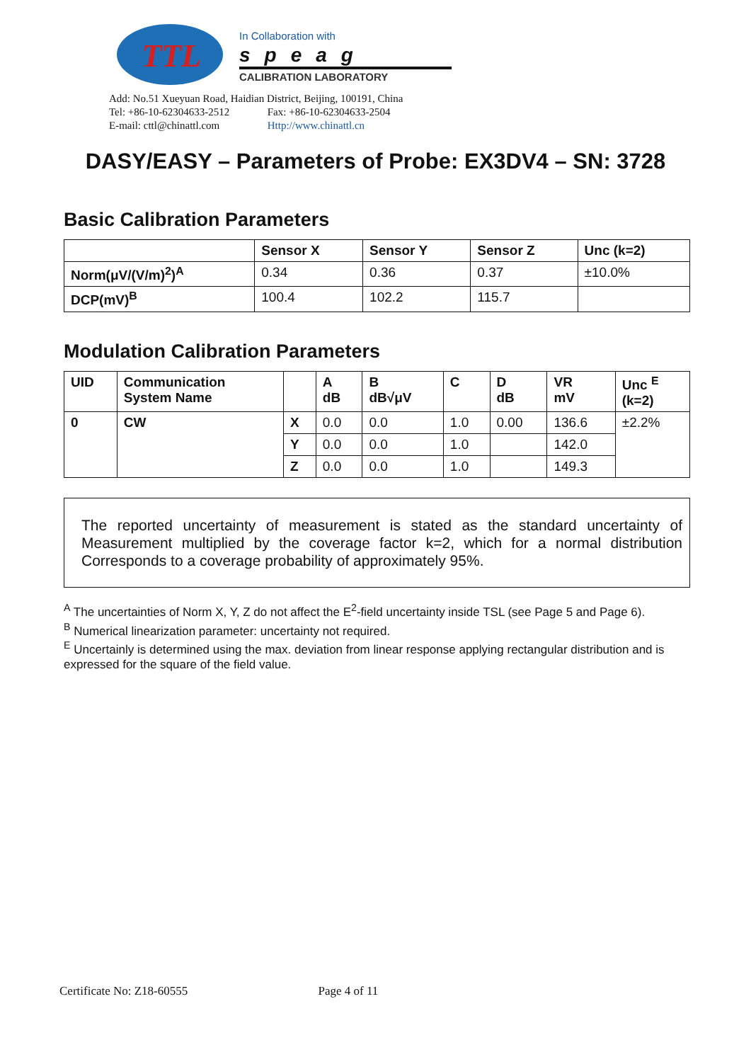TTL
In Collaboration with
speag
CALIBRATION LABORATORY
Add: No.51 Xueyuan Road, Haidian District, Beijing, 100191, China
Tel: +86-10-62304633-2512 Fax: +86-10-62304633-2504
E-mail: cttl@chinattl.com Http://www.chinattl.cn
DASY/EASY – Parameters of Probe: EX3DV4 – SN: 3728
Basic Calibration Parameters
| | Sensor X | Sensor Y | Sensor Z | Unc (k=2) |
| --- | --- | --- | --- | --- |
| Norm(μV/(V/m)<sup>2</sup>)<sup>A</sup> | 0.34 | 0.36 | 0.37 | ±10.0% |
| DCP(mV)<sup>B</sup> | 100.4 | 102.2 | 115.7 | |
Modulation Calibration Parameters
| UID | Communication System Name | | A dB | B dB√μV | C | D dB | VR mV | Unc <sup>E</sup> (k=2) |
| --- | --- | --- | --- | --- | --- | --- | --- | --- |
| 0 | CW | X | 0.0 | 0.0 | 1.0 | 0.00 | 136.6 | ±2.2% |
| | | Y | 0.0 | 0.0 | 1.0 | | 142.0 | |
| | | Z | 0.0 | 0.0 | 1.0 | | 149.3 | |
The reported uncertainty of measurement is stated as the standard uncertainty of Measurement multiplied by the coverage factor k=2, which for a normal distribution Corresponds to a coverage probability of approximately 95%.
<sup>A</sup> The uncertainties of Norm X, Y, Z do not affect the E<sup>2</sup>-field uncertainty inside TSL (see Page 5 and Page 6).
<sup>B</sup> Numerical linearization parameter: uncertainty not required.
<sup>E</sup> Uncertainly is determined using the max. deviation from linear response applying rectangular distribution and is expressed for the square of the field value.
Certificate No: Z18-60555 Page 4 of 11